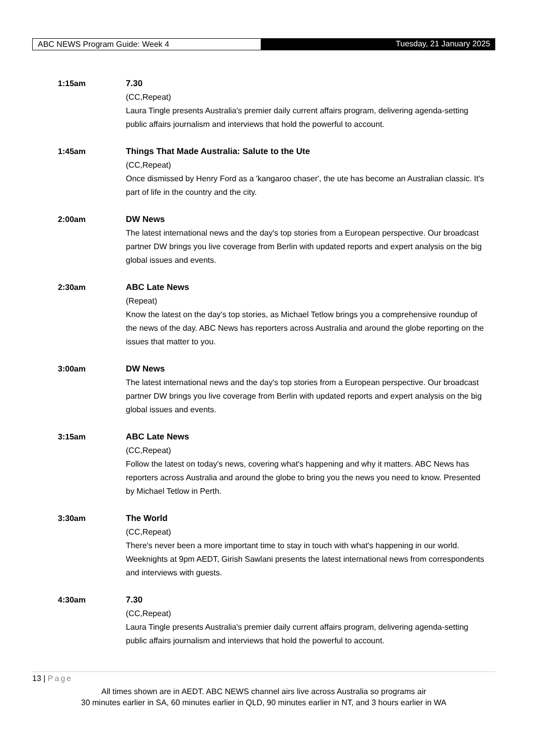ABC NEWS Program Guide: Week 4 Tuesday, 21 January 2025
1:15am 7.30
(CC,Repeat)
Laura Tingle presents Australia's premier daily current affairs program, delivering agenda-setting public affairs journalism and interviews that hold the powerful to account.
1:45am Things That Made Australia: Salute to the Ute
(CC,Repeat)
Once dismissed by Henry Ford as a 'kangaroo chaser', the ute has become an Australian classic. It's part of life in the country and the city.
2:00am DW News
The latest international news and the day's top stories from a European perspective. Our broadcast partner DW brings you live coverage from Berlin with updated reports and expert analysis on the big global issues and events.
2:30am ABC Late News
(Repeat)
Know the latest on the day's top stories, as Michael Tetlow brings you a comprehensive roundup of the news of the day. ABC News has reporters across Australia and around the globe reporting on the issues that matter to you.
3:00am DW News
The latest international news and the day's top stories from a European perspective. Our broadcast partner DW brings you live coverage from Berlin with updated reports and expert analysis on the big global issues and events.
3:15am ABC Late News
(CC,Repeat)
Follow the latest on today's news, covering what's happening and why it matters. ABC News has reporters across Australia and around the globe to bring you the news you need to know. Presented by Michael Tetlow in Perth.
3:30am The World
(CC,Repeat)
There's never been a more important time to stay in touch with what's happening in our world. Weeknights at 9pm AEDT, Girish Sawlani presents the latest international news from correspondents and interviews with guests.
4:30am 7.30
(CC,Repeat)
Laura Tingle presents Australia's premier daily current affairs program, delivering agenda-setting public affairs journalism and interviews that hold the powerful to account.
13 | Page
All times shown are in AEDT. ABC NEWS channel airs live across Australia so programs air
30 minutes earlier in SA, 60 minutes earlier in QLD, 90 minutes earlier in NT, and 3 hours earlier in WA